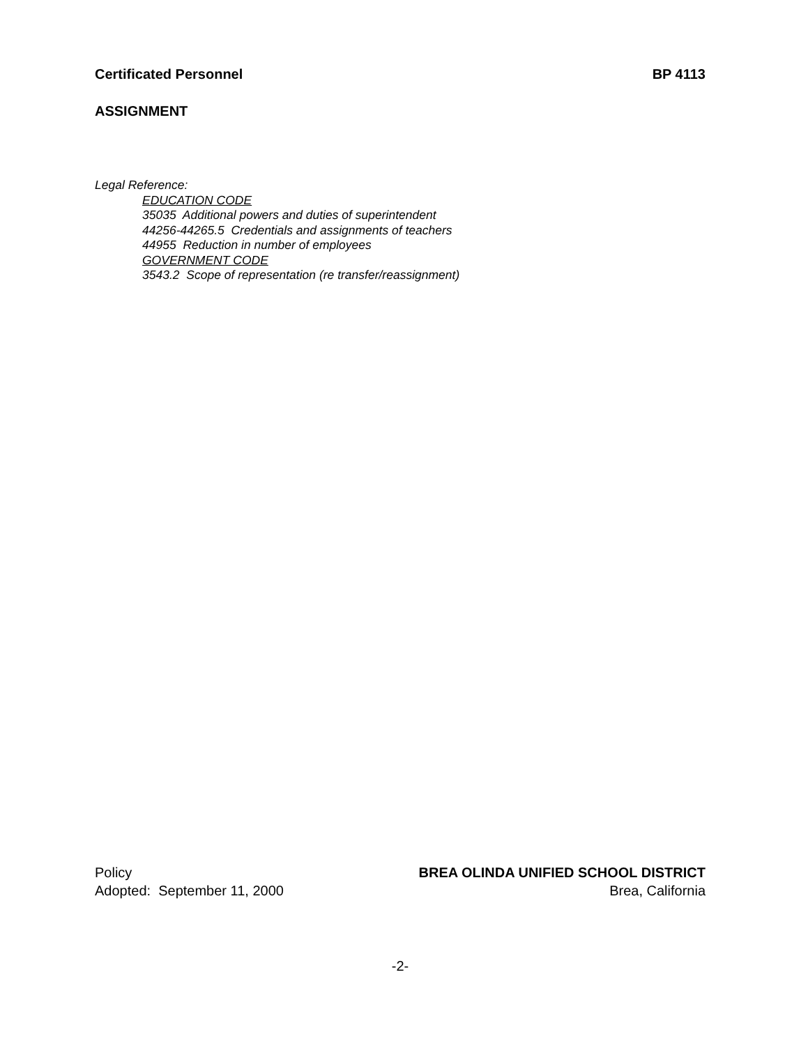Certificated Personnel BP 4113
ASSIGNMENT
Legal Reference:
EDUCATION CODE
35035 Additional powers and duties of superintendent
44256-44265.5 Credentials and assignments of teachers
44955 Reduction in number of employees
GOVERNMENT CODE
3543.2 Scope of representation (re transfer/reassignment)
Policy BREA OLINDA UNIFIED SCHOOL DISTRICT
Adopted: September 11, 2000 Brea, California
-2-